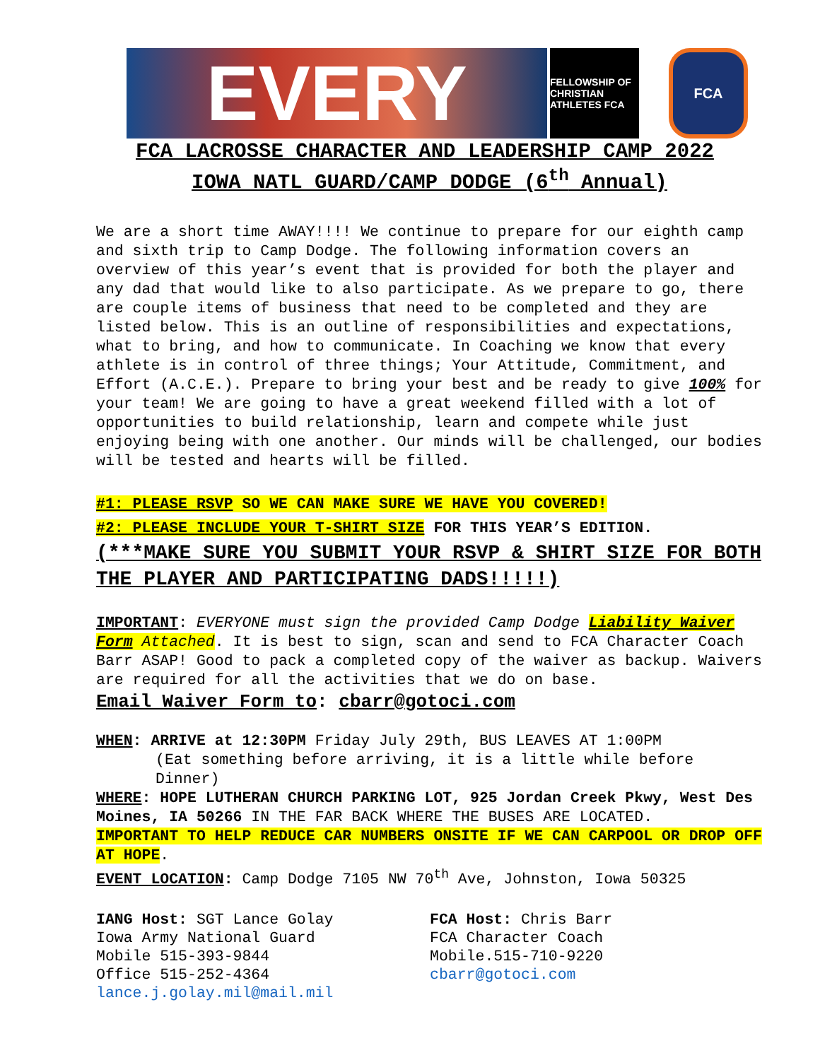EVERY
FELLOWSHIP OF CHRISTIAN ATHLETES FCA
FCA
FCA LACROSSE CHARACTER AND LEADERSHIP CAMP 2022
IOWA NATL GUARD/CAMP DODGE (6<sup>th</sup> Annual)
We are a short time AWAY!!!! We continue to prepare for our eighth camp and sixth trip to Camp Dodge. The following information covers an overview of this year’s event that is provided for both the player and any dad that would like to also participate. As we prepare to go, there are couple items of business that need to be completed and they are listed below. This is an outline of responsibilities and expectations, what to bring, and how to communicate. In Coaching we know that every athlete is in control of three things; Your Attitude, Commitment, and Effort (A.C.E.). Prepare to bring your best and be ready to give 100% for your team! We are going to have a great weekend filled with a lot of opportunities to build relationship, learn and compete while just enjoying being with one another. Our minds will be challenged, our bodies will be tested and hearts will be filled.
#1: PLEASE RSVP SO WE CAN MAKE SURE WE HAVE YOU COVERED!
#2: PLEASE INCLUDE YOUR T-SHIRT SIZE FOR THIS YEAR’S EDITION.
(***MAKE SURE YOU SUBMIT YOUR RSVP & SHIRT SIZE FOR BOTH THE PLAYER AND PARTICIPATING DADS!!!!!)
IMPORTANT: EVERYONE must sign the provided Camp Dodge Liability Waiver Form Attached. It is best to sign, scan and send to FCA Character Coach Barr ASAP! Good to pack a completed copy of the waiver as backup. Waivers are required for all the activities that we do on base.
Email Waiver Form to: cbarr@gotoci.com
WHEN: ARRIVE at 12:30PM Friday July 29th, BUS LEAVES AT 1:00PM
(Eat something before arriving, it is a little while before Dinner)
WHERE: HOPE LUTHERAN CHURCH PARKING LOT, 925 Jordan Creek Pkwy, West Des Moines, IA 50266 IN THE FAR BACK WHERE THE BUSES ARE LOCATED.
IMPORTANT TO HELP REDUCE CAR NUMBERS ONSITE IF WE CAN CARPOOL OR DROP OFF AT HOPE.
EVENT LOCATION: Camp Dodge 7105 NW 70<sup>th</sup> Ave, Johnston, Iowa 50325
IANG Host: SGT Lance Golay
Iowa Army National Guard
Mobile 515-393-9844
Office 515-252-4364
lance.j.golay.mil@mail.mil
FCA Host: Chris Barr
FCA Character Coach
Mobile.515-710-9220
cbarr@gotoci.com